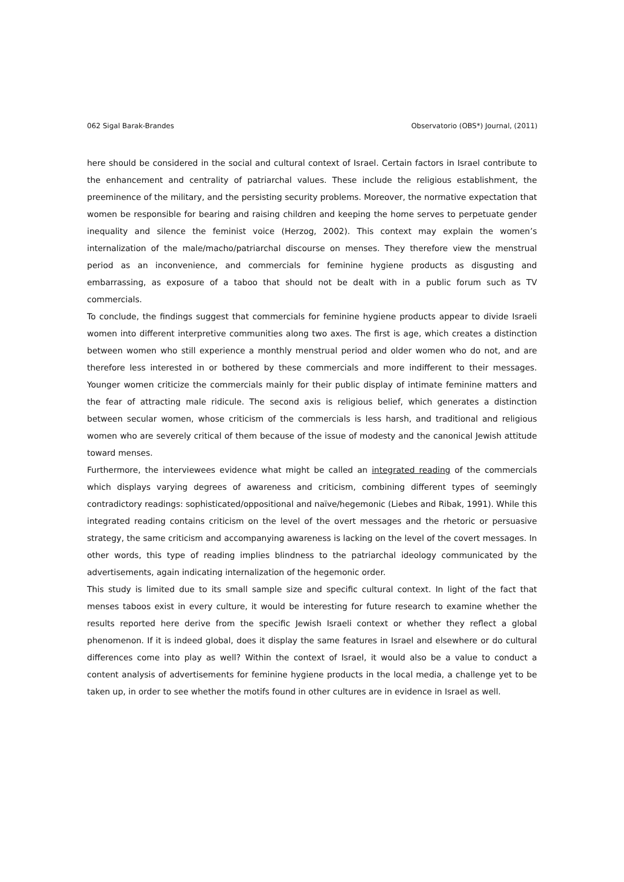062 Sigal Barak-Brandes Observatorio (OBS*) Journal, (2011)
here should be considered in the social and cultural context of Israel. Certain factors in Israel contribute to the enhancement and centrality of patriarchal values. These include the religious establishment, the preeminence of the military, and the persisting security problems. Moreover, the normative expectation that women be responsible for bearing and raising children and keeping the home serves to perpetuate gender inequality and silence the feminist voice (Herzog, 2002). This context may explain the women’s internalization of the male/macho/patriarchal discourse on menses. They therefore view the menstrual period as an inconvenience, and commercials for feminine hygiene products as disgusting and embarrassing, as exposure of a taboo that should not be dealt with in a public forum such as TV commercials.
To conclude, the findings suggest that commercials for feminine hygiene products appear to divide Israeli women into different interpretive communities along two axes. The first is age, which creates a distinction between women who still experience a monthly menstrual period and older women who do not, and are therefore less interested in or bothered by these commercials and more indifferent to their messages. Younger women criticize the commercials mainly for their public display of intimate feminine matters and the fear of attracting male ridicule. The second axis is religious belief, which generates a distinction between secular women, whose criticism of the commercials is less harsh, and traditional and religious women who are severely critical of them because of the issue of modesty and the canonical Jewish attitude toward menses.
Furthermore, the interviewees evidence what might be called an integrated reading of the commercials which displays varying degrees of awareness and criticism, combining different types of seemingly contradictory readings: sophisticated/oppositional and naïve/hegemonic (Liebes and Ribak, 1991). While this integrated reading contains criticism on the level of the overt messages and the rhetoric or persuasive strategy, the same criticism and accompanying awareness is lacking on the level of the covert messages. In other words, this type of reading implies blindness to the patriarchal ideology communicated by the advertisements, again indicating internalization of the hegemonic order.
This study is limited due to its small sample size and specific cultural context. In light of the fact that menses taboos exist in every culture, it would be interesting for future research to examine whether the results reported here derive from the specific Jewish Israeli context or whether they reflect a global phenomenon. If it is indeed global, does it display the same features in Israel and elsewhere or do cultural differences come into play as well? Within the context of Israel, it would also be a value to conduct a content analysis of advertisements for feminine hygiene products in the local media, a challenge yet to be taken up, in order to see whether the motifs found in other cultures are in evidence in Israel as well.